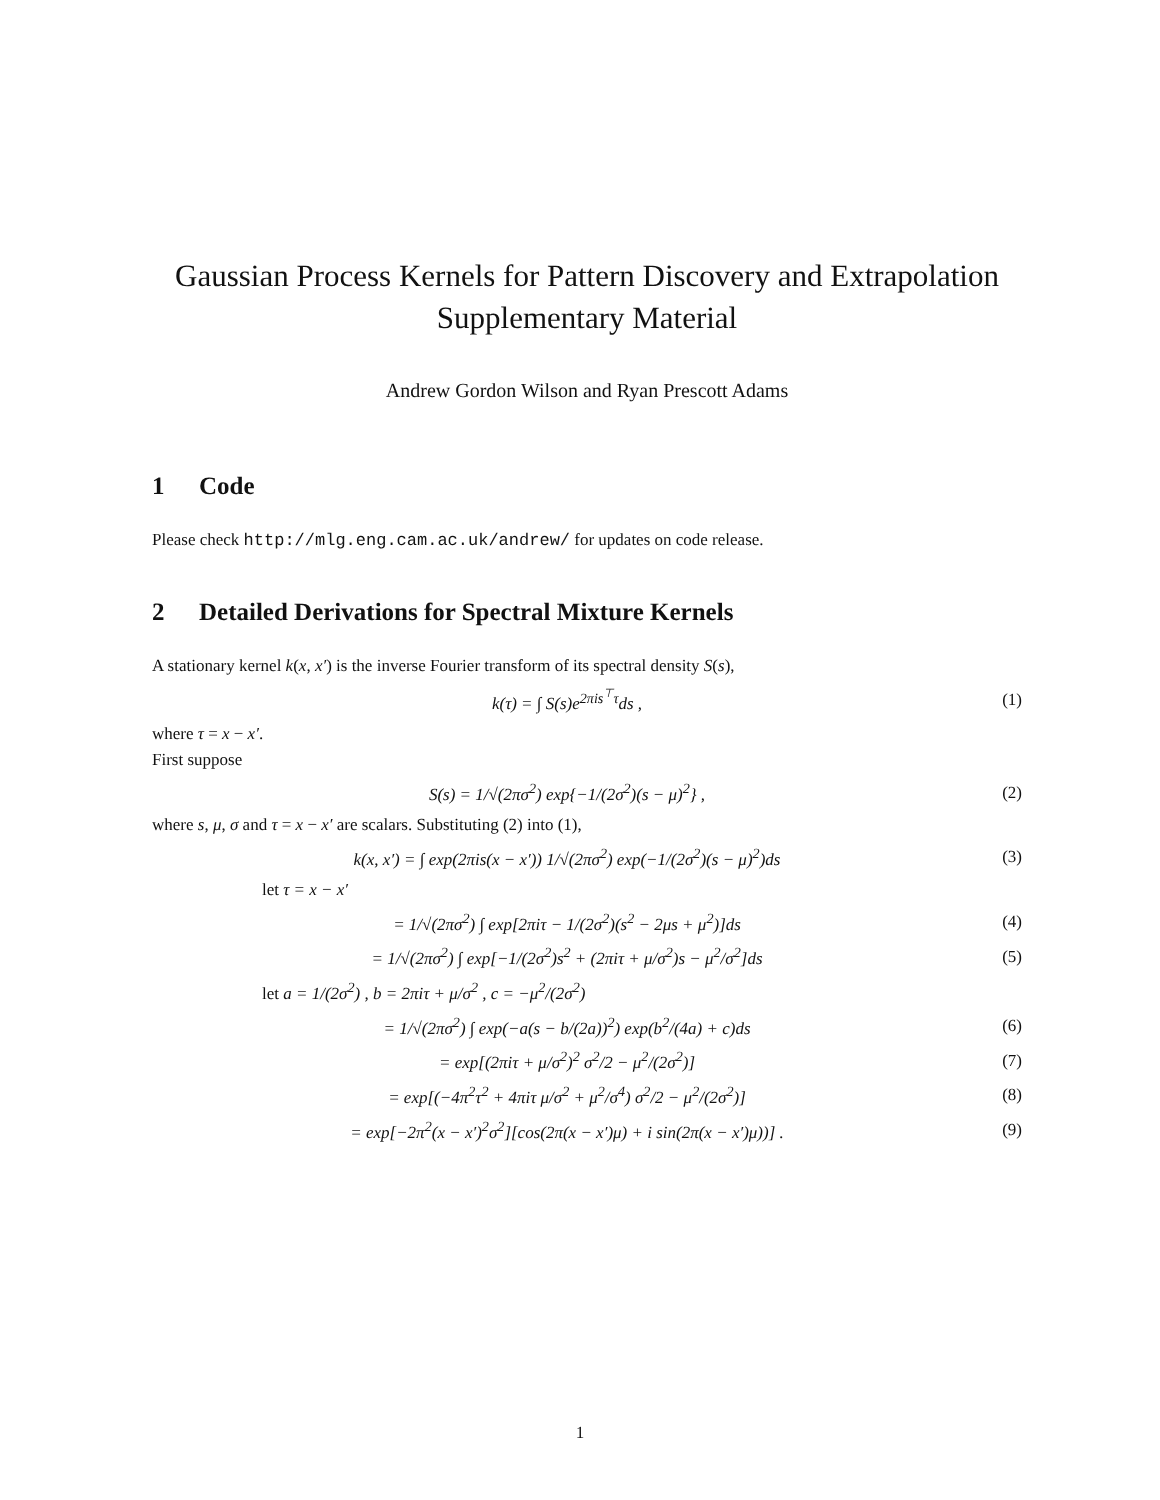Gaussian Process Kernels for Pattern Discovery and Extrapolation
Supplementary Material
Andrew Gordon Wilson and Ryan Prescott Adams
1 Code
Please check http://mlg.eng.cam.ac.uk/andrew/ for updates on code release.
2 Detailed Derivations for Spectral Mixture Kernels
A stationary kernel k(x, x′) is the inverse Fourier transform of its spectral density S(s),
k(τ) = ∫ S(s)e<sup>2πis<sup>⊤</sup>τ</sup>ds , (1)
where τ = x − x′.
First suppose
S(s) = 1/√(2πσ<sup>2</sup>) exp{−1/(2σ<sup>2</sup>)(s − μ)<sup>2</sup>} ,
(2)
where s, μ, σ and τ = x − x′ are scalars. Substituting (2) into (1),
k(x, x′) = ∫ exp(2πis(x − x′)) 1/√(2πσ<sup>2</sup>) exp(−1/(2σ<sup>2</sup>)(s − μ)<sup>2</sup>)ds
(3)
let τ = x − x′
= 1/√(2πσ<sup>2</sup>) ∫ exp[2πiτ − 1/(2σ<sup>2</sup>)(s<sup>2</sup> − 2μs + μ<sup>2</sup>)]ds
(4)
= 1/√(2πσ<sup>2</sup>) ∫ exp[−1/(2σ<sup>2</sup>)s<sup>2</sup> + (2πiτ + μ/σ<sup>2</sup>)s − μ<sup>2</sup>/σ<sup>2</sup>]ds
(5)
let a = 1/(2σ<sup>2</sup>) , b = 2πiτ + μ/σ<sup>2</sup> , c = −μ<sup>2</sup>/(2σ<sup>2</sup>)
= 1/√(2πσ<sup>2</sup>) ∫ exp(−a(s − b/(2a))<sup>2</sup>) exp(b<sup>2</sup>/(4a) + c)ds
(6)
= exp[(2πiτ + μ/σ<sup>2</sup>)<sup>2</sup> σ<sup>2</sup>/2 − μ<sup>2</sup>/(2σ<sup>2</sup>)]
(7)
= exp[(−4π<sup>2</sup>τ<sup>2</sup> + 4πiτ μ/σ<sup>2</sup> + μ<sup>2</sup>/σ<sup>4</sup>) σ<sup>2</sup>/2 − μ<sup>2</sup>/(2σ<sup>2</sup>)]
(8)
= exp[−2π<sup>2</sup>(x − x′)<sup>2</sup>σ<sup>2</sup>][cos(2π(x − x′)μ) + i sin(2π(x − x′)μ))] .
(9)
1